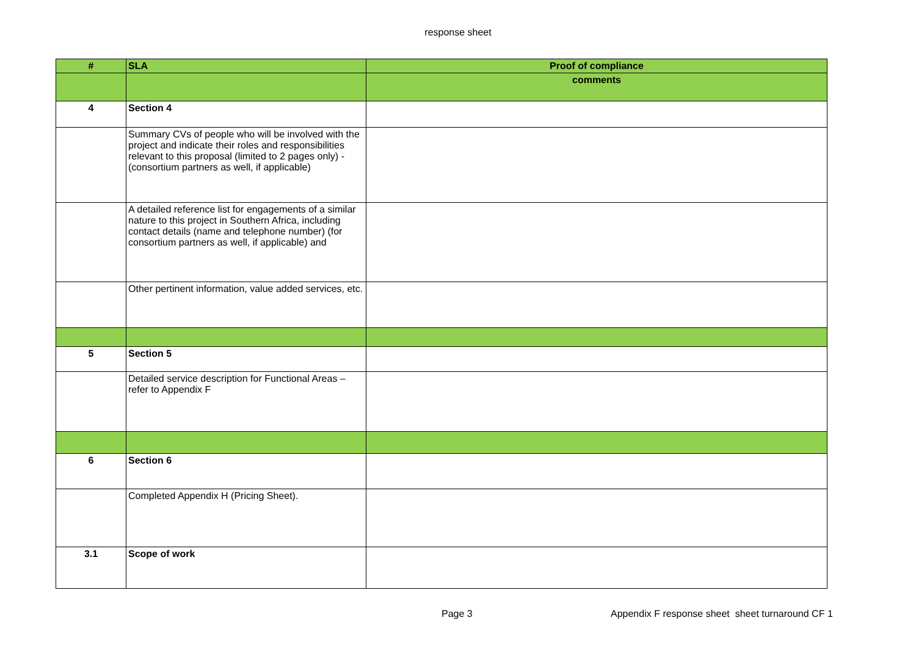response sheet
| # | SLA | Proof of compliance |
| --- | --- | --- |
| | | comments |
| 4 | Section 4 | |
| | Summary CVs of people who will be involved with the project and indicate their roles and responsibilities relevant to this proposal (limited to 2 pages only) - (consortium partners as well, if applicable) | |
| | A detailed reference list for engagements of a similar nature to this project in Southern Africa, including contact details (name and telephone number) (for consortium partners as well, if applicable) and | |
| | Other pertinent information, value added services, etc. | |
| 5 | Section 5 | |
| | Detailed service description for Functional Areas – refer to Appendix F | |
| 6 | Section 6 | |
| | Completed Appendix H (Pricing Sheet). | |
| 3.1 | Scope of work | |
Page 3
Appendix F response sheet sheet turnaround CF 1